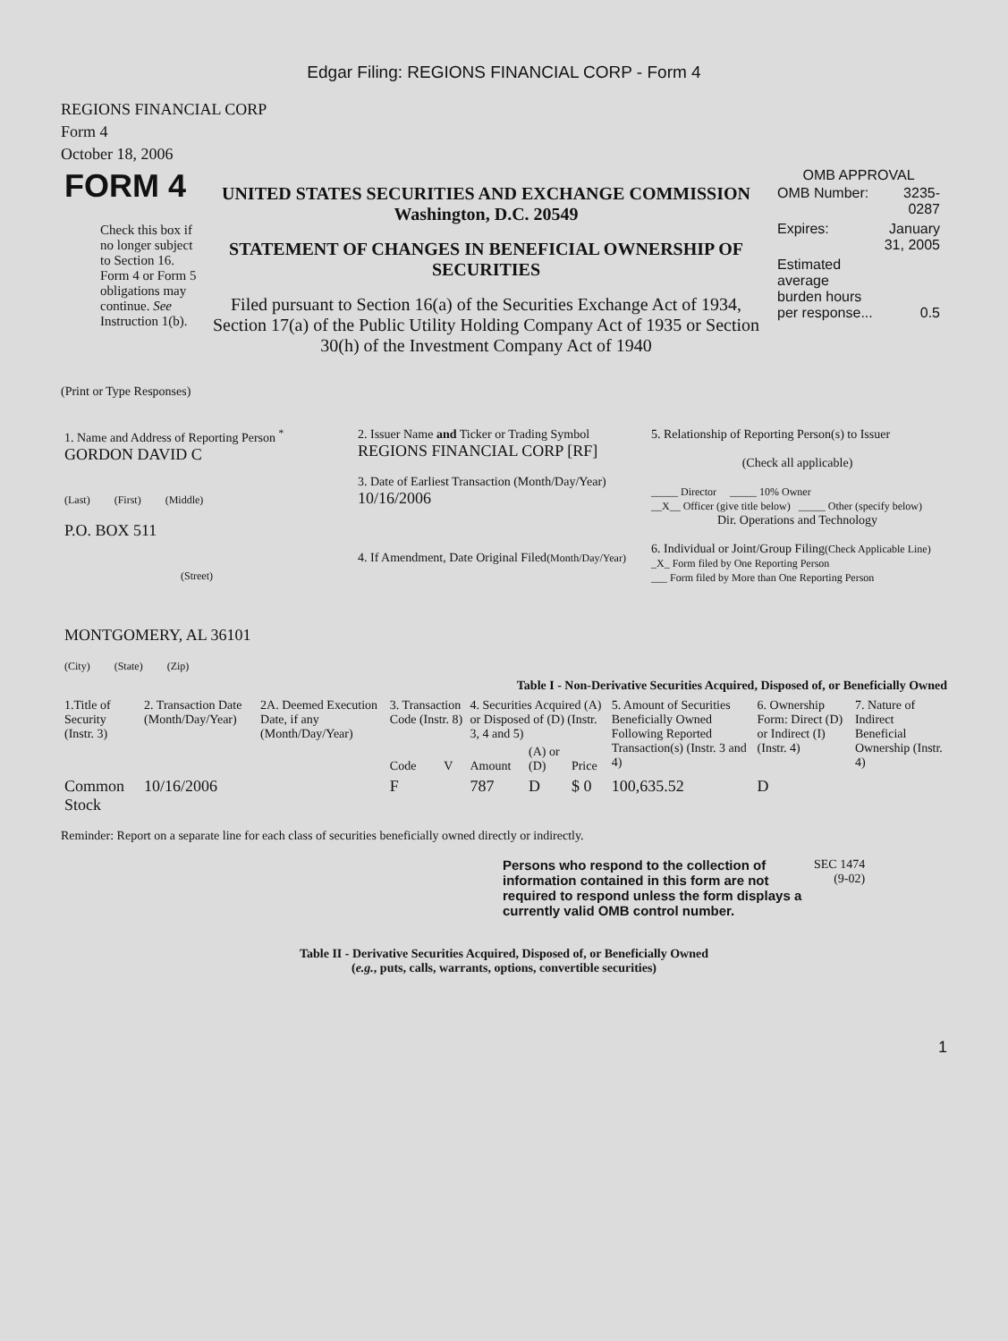Edgar Filing: REGIONS FINANCIAL CORP - Form 4
REGIONS FINANCIAL CORP
Form 4
October 18, 2006
| FORM 4 Check this box if no longer subject to Section 16. Form 4 or Form 5 obligations may continue. See Instruction 1(b). | UNITED STATES SECURITIES AND EXCHANGE COMMISSION Washington, D.C. 20549 STATEMENT OF CHANGES IN BENEFICIAL OWNERSHIP OF SECURITIES Filed pursuant to Section 16(a) of the Securities Exchange Act of 1934, Section 17(a) of the Public Utility Holding Company Act of 1935 or Section 30(h) of the Investment Company Act of 1940 | OMB APPROVAL / OMB Number: / 3235-0287 / / Expires: / January 31, 2005 / / Estimated average burden hours per response... / 0.5 / |
(Print or Type Responses)
| 1. Name and Address of Reporting Person <sup>*</sup> GORDON DAVID C (Last) (First) (Middle) P.O. BOX 511 (Street) MONTGOMERY, AL 36101 (City) (State) (Zip) | 2. Issuer Name and Ticker or Trading Symbol REGIONS FINANCIAL CORP [RF] 3. Date of Earliest Transaction (Month/Day/Year) 10/16/2006 4. If Amendment, Date Original Filed (Month/Day/Year) | 5. Relationship of Reporting Person(s) to Issuer (Check all applicable) _____ Director _____ 10% Owner __X__ Officer (give title below) _____ Other (specify below) Dir. Operations and Technology 6. Individual or Joint/Group Filing (Check Applicable Line) _X_ Form filed by One Reporting Person ___ Form filed by More than One Reporting Person |
Table I - Non-Derivative Securities Acquired, Disposed of, or Beneficially Owned
| 1.Title of Security (Instr. 3) | 2. Transaction Date (Month/Day/Year) | 2A. Deemed Execution Date, if any (Month/Day/Year) | 3. Transaction Code (Instr. 8) | | 4. Securities Acquired (A) or Disposed of (D) (Instr. 3, 4 and 5) | | | 5. Amount of Securities Beneficially Owned Following Reported Transaction(s) (Instr. 3 and 4) | 6. Ownership Form: Direct (D) or Indirect (I) (Instr. 4) | 7. Nature of Indirect Beneficial Ownership (Instr. 4) |
| --- | --- | --- | --- | --- | --- | --- | --- | --- | --- | --- |
| | | | Code | V | Amount | (A) or (D) | Price | | | |
| Common Stock | 10/16/2006 | | F | | 787 | D | $ 0 | 100,635.52 | D | |
Reminder: Report on a separate line for each class of securities beneficially owned directly or indirectly.
| Persons who respond to the collection of information contained in this form are not required to respond unless the form displays a currently valid OMB control number. | SEC 1474 (9-02) |
Table II - Derivative Securities Acquired, Disposed of, or Beneficially Owned
(e.g., puts, calls, warrants, options, convertible securities)
1